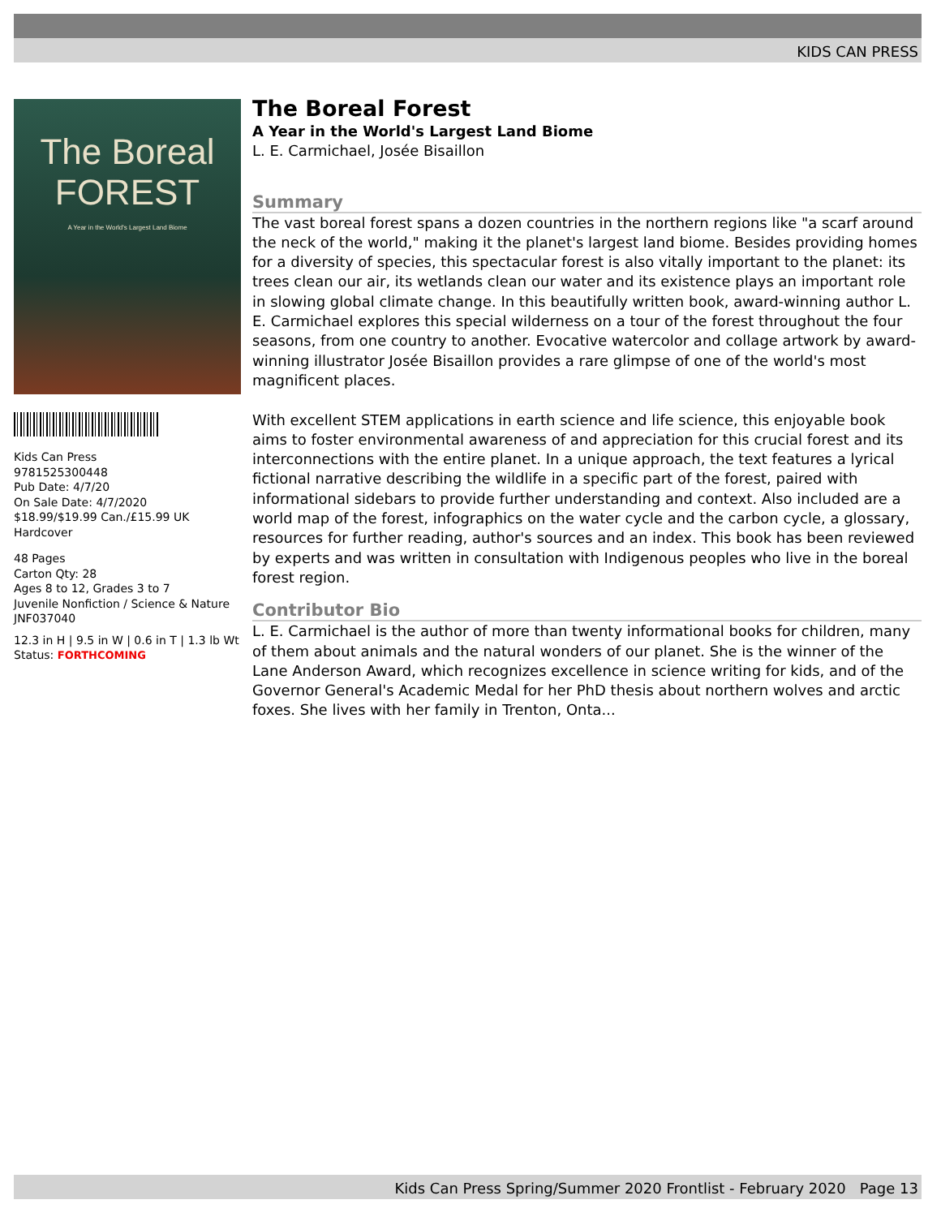KIDS CAN PRESS
The Boreal
FOREST
A Year in the World's Largest Land Biome
Kids Can Press
9781525300448
Pub Date: 4/7/20
On Sale Date: 4/7/2020
$18.99/$19.99 Can./£15.99 UK
Hardcover
48 Pages
Carton Qty: 28
Ages 8 to 12, Grades 3 to 7
Juvenile Nonfiction / Science & Nature
JNF037040
12.3 in H | 9.5 in W | 0.6 in T | 1.3 lb Wt
Status: FORTHCOMING
The Boreal Forest
A Year in the World's Largest Land Biome
L. E. Carmichael, Josée Bisaillon
Summary
The vast boreal forest spans a dozen countries in the northern regions like "a scarf around the neck of the world," making it the planet's largest land biome. Besides providing homes for a diversity of species, this spectacular forest is also vitally important to the planet: its trees clean our air, its wetlands clean our water and its existence plays an important role in slowing global climate change. In this beautifully written book, award-winning author L. E. Carmichael explores this special wilderness on a tour of the forest throughout the four seasons, from one country to another. Evocative watercolor and collage artwork by award-winning illustrator Josée Bisaillon provides a rare glimpse of one of the world's most magnificent places.
With excellent STEM applications in earth science and life science, this enjoyable book aims to foster environmental awareness of and appreciation for this crucial forest and its interconnections with the entire planet. In a unique approach, the text features a lyrical fictional narrative describing the wildlife in a specific part of the forest, paired with informational sidebars to provide further understanding and context. Also included are a world map of the forest, infographics on the water cycle and the carbon cycle, a glossary, resources for further reading, author's sources and an index. This book has been reviewed by experts and was written in consultation with Indigenous peoples who live in the boreal forest region.
Contributor Bio
L. E. Carmichael is the author of more than twenty informational books for children, many of them about animals and the natural wonders of our planet. She is the winner of the Lane Anderson Award, which recognizes excellence in science writing for kids, and of the Governor General's Academic Medal for her PhD thesis about northern wolves and arctic foxes. She lives with her family in Trenton, Onta...
Kids Can Press Spring/Summer 2020 Frontlist - February 2020 Page 13